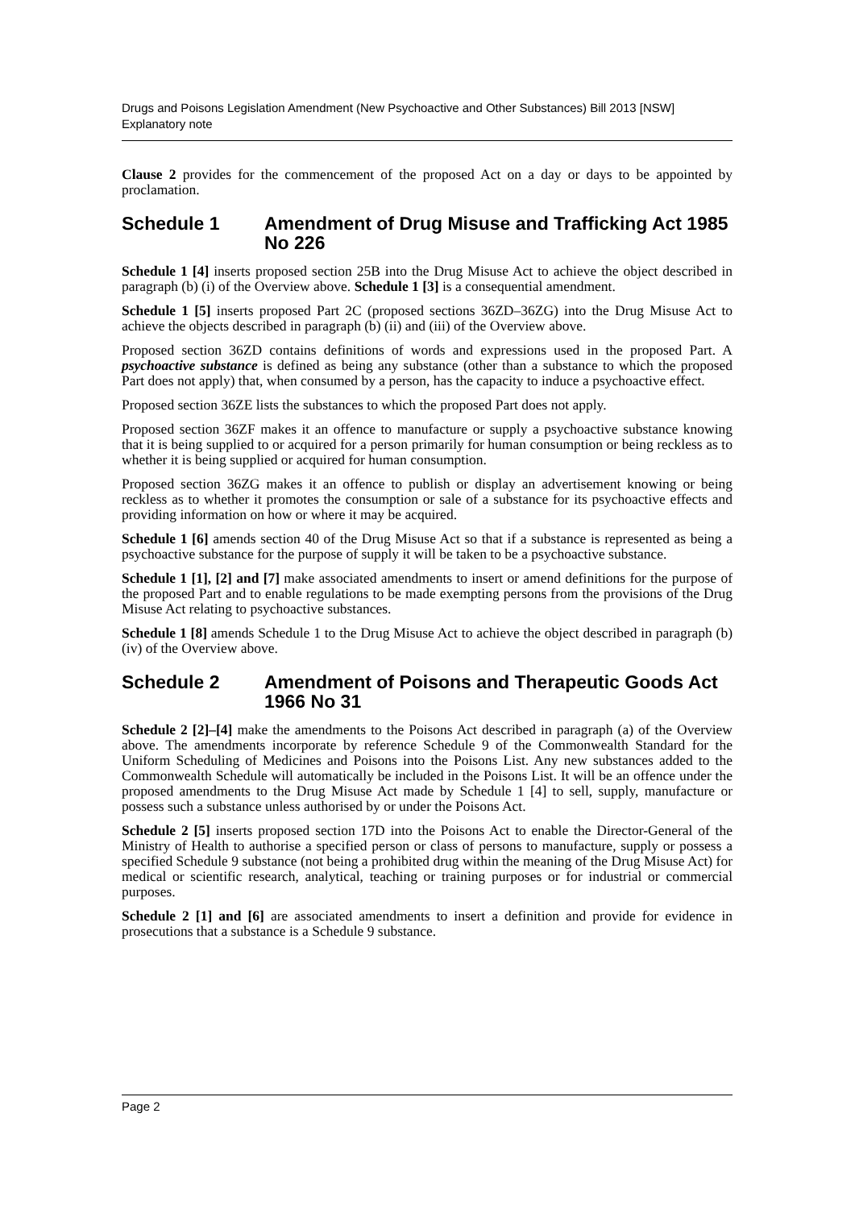Drugs and Poisons Legislation Amendment (New Psychoactive and Other Substances) Bill 2013 [NSW]
Explanatory note
Clause 2 provides for the commencement of the proposed Act on a day or days to be appointed by proclamation.
Schedule 1 Amendment of Drug Misuse and Trafficking Act 1985 No 226
Schedule 1 [4] inserts proposed section 25B into the Drug Misuse Act to achieve the object described in paragraph (b) (i) of the Overview above. Schedule 1 [3] is a consequential amendment.
Schedule 1 [5] inserts proposed Part 2C (proposed sections 36ZD–36ZG) into the Drug Misuse Act to achieve the objects described in paragraph (b) (ii) and (iii) of the Overview above.
Proposed section 36ZD contains definitions of words and expressions used in the proposed Part. A psychoactive substance is defined as being any substance (other than a substance to which the proposed Part does not apply) that, when consumed by a person, has the capacity to induce a psychoactive effect.
Proposed section 36ZE lists the substances to which the proposed Part does not apply.
Proposed section 36ZF makes it an offence to manufacture or supply a psychoactive substance knowing that it is being supplied to or acquired for a person primarily for human consumption or being reckless as to whether it is being supplied or acquired for human consumption.
Proposed section 36ZG makes it an offence to publish or display an advertisement knowing or being reckless as to whether it promotes the consumption or sale of a substance for its psychoactive effects and providing information on how or where it may be acquired.
Schedule 1 [6] amends section 40 of the Drug Misuse Act so that if a substance is represented as being a psychoactive substance for the purpose of supply it will be taken to be a psychoactive substance.
Schedule 1 [1], [2] and [7] make associated amendments to insert or amend definitions for the purpose of the proposed Part and to enable regulations to be made exempting persons from the provisions of the Drug Misuse Act relating to psychoactive substances.
Schedule 1 [8] amends Schedule 1 to the Drug Misuse Act to achieve the object described in paragraph (b) (iv) of the Overview above.
Schedule 2 Amendment of Poisons and Therapeutic Goods Act 1966 No 31
Schedule 2 [2]–[4] make the amendments to the Poisons Act described in paragraph (a) of the Overview above. The amendments incorporate by reference Schedule 9 of the Commonwealth Standard for the Uniform Scheduling of Medicines and Poisons into the Poisons List. Any new substances added to the Commonwealth Schedule will automatically be included in the Poisons List. It will be an offence under the proposed amendments to the Drug Misuse Act made by Schedule 1 [4] to sell, supply, manufacture or possess such a substance unless authorised by or under the Poisons Act.
Schedule 2 [5] inserts proposed section 17D into the Poisons Act to enable the Director-General of the Ministry of Health to authorise a specified person or class of persons to manufacture, supply or possess a specified Schedule 9 substance (not being a prohibited drug within the meaning of the Drug Misuse Act) for medical or scientific research, analytical, teaching or training purposes or for industrial or commercial purposes.
Schedule 2 [1] and [6] are associated amendments to insert a definition and provide for evidence in prosecutions that a substance is a Schedule 9 substance.
Page 2